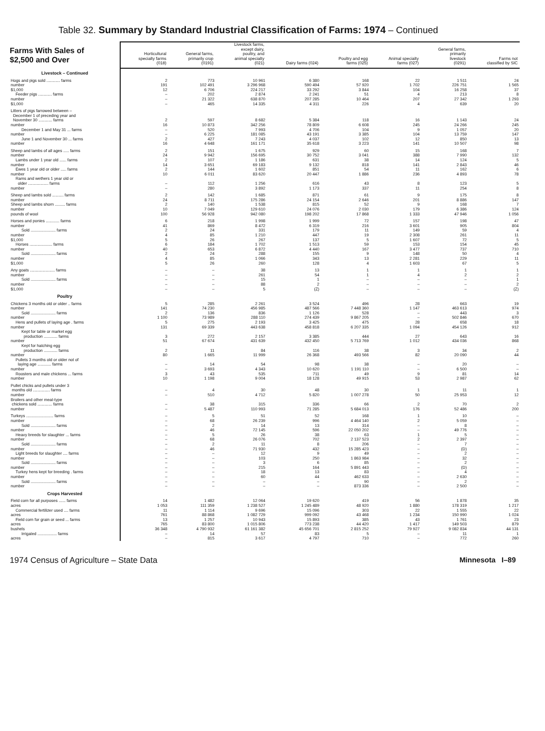Table 32. Summary by Standard Industrial Classification of Farms: 1974 – Continued
| Farms With Sales of $2,500 and Over | Horticultural specialty farms (018) | General farms, primarily crop (0191) | Livestock farms, except dairy, poultry, and animal specialty (021) | Dairy farms (024) | Poultry and egg farms (025) | Animal specialty farms (027) | General farms, primarily livestock (0291) | Farms not classified by SIC |
| --- | --- | --- | --- | --- | --- | --- | --- | --- |
| Livestock – Continued | | | | | | | | |
| Hogs and pigs sold ............ farms | 2 | 773 | 10 961 | 6 380 | 168 | 22 | 1 511 | 24 |
| number | 191 | 102 491 | 3 296 968 | 590 494 | 57 920 | 1 702 | 226 751 | 1 565 |
| $1,000 | 12 | 6 706 | 224 217 | 33 292 | 3 844 | 104 | 16 258 | 37 |
| Feeder pigs ............ farms | – | 202 | 2 874 | 2 241 | 51 | 4 | 213 | 8 |
| number | – | 21 322 | 638 870 | 207 285 | 10 464 | 207 | 27 342 | 1 293 |
| $1,000 | – | 465 | 14 335 | 4 311 | 226 | 4 | 639 | 20 |
| Litters of pigs farrowed between – December 1 of preceding year and November 30 ............ farms | 2 | 597 | 8 682 | 5 384 | 118 | 16 | 1 143 | 24 |
| number | 16 | 10 873 | 342 256 | 78 809 | 6 608 | 245 | 24 266 | 245 |
| December 1 and May 31 ... farms | – | 520 | 7 993 | 4 706 | 104 | 9 | 1 057 | 20 |
| number | – | 6 225 | 181 085 | 43 191 | 3 385 | 104 | 13 759 | 147 |
| June 1 and November 30 ... farms | 2 | 427 | 7 243 | 4 037 | 102 | 12 | 850 | 13 |
| number | 16 | 4 648 | 161 171 | 35 618 | 3 223 | 141 | 10 507 | 98 |
| Sheep and lambs of all ages ..... farms | 2 | 151 | 1 675 | 929 | 60 | 15 | 168 | 7 |
| number | 24 | 9 942 | 156 695 | 30 752 | 3 041 | 388 | 7 990 | 132 |
| Lambs under 1 year old ...... farms | 2 | 107 | 1 186 | 631 | 38 | 14 | 124 | 5 |
| number | 14 | 3 651 | 69 183 | 9 132 | 818 | 141 | 2 843 | 46 |
| Ewes 1 year old or older ..... farms | 2 | 144 | 1 602 | 851 | 54 | 11 | 162 | 6 |
| number | 10 | 6 011 | 83 620 | 20 447 | 1 886 | 236 | 4 893 | 78 |
| Rams and wethers 1 year old or older .................. farms | – | 112 | 1 256 | 616 | 43 | 8 | 123 | 5 |
| number | – | 280 | 3 892 | 1 173 | 337 | 11 | 254 | 8 |
| Sheep and lambs sold .......... farms | 2 | 142 | 1 685 | 871 | 61 | 9 | 175 | 8 |
| number | 24 | 8 711 | 175 286 | 24 154 | 2 646 | 201 | 8 886 | 147 |
| Sheep and lambs shorn ......... farms | 2 | 140 | 1 538 | 815 | 52 | 9 | 168 | 7 |
| number | 10 | 7 049 | 129 610 | 24 076 | 2 030 | 179 | 6 386 | 124 |
| pounds of wool | 100 | 56 928 | 942 080 | 198 202 | 17 868 | 1 333 | 47 946 | 1 056 |
| Horses and ponies ............ farms | 6 | 218 | 1 998 | 1 999 | 72 | 157 | 198 | 47 |
| number | 41 | 869 | 8 472 | 6 319 | 216 | 3 601 | 905 | 804 |
| Sold ...................... farms | 2 | 24 | 331 | 179 | 11 | 149 | 59 | 4 |
| number | 4 | 85 | 1 210 | 447 | 19 | 2 308 | 261 | 11 |
| $1,000 | 5 | 26 | 267 | 137 | 5 | 1 607 | 72 | 5 |
| Horses .................... farms | 6 | 184 | 1 702 | 1 513 | 59 | 153 | 154 | 45 |
| number | 40 | 653 | 6 872 | 4 440 | 167 | 3 477 | 737 | 710 |
| Sold ...................... farms | 2 | 24 | 288 | 155 | 9 | 148 | 50 | 4 |
| number | 4 | 85 | 1 066 | 343 | 13 | 2 281 | 229 | 11 |
| $1,000 | 5 | 26 | 260 | 128 | 4 | 1 603 | 67 | 5 |
| Any goats ...................... farms | – | – | 38 | 13 | 1 | 1 | 1 | 1 |
| number | – | – | 261 | 54 | 1 | 4 | 2 | 2 |
| Sold ...................... farms | – | – | 15 | 1 | – | – | – | 1 |
| number | – | – | 88 | 2 | – | – | – | 2 |
| $1,000 | – | – | 5 | (Z) | – | – | – | (Z) |
| Poultry | | | | | | | | |
| Chickens 3 months old or older .. farms | 5 | 285 | 2 261 | 3 524 | 496 | 28 | 663 | 19 |
| number | 141 | 74 230 | 456 985 | 487 566 | 7 448 360 | 1 147 | 463 613 | 974 |
| Sold ...................... farms | 2 | 136 | 836 | 1 126 | 528 | – | 443 | 3 |
| number | 1 100 | 73 989 | 288 110 | 274 439 | 9 867 205 | – | 502 846 | 670 |
| Hens and pullets of laying age . farms | 5 | 275 | 2 193 | 3 425 | 475 | 28 | 658 | 18 |
| number | 131 | 69 339 | 443 638 | 458 818 | 6 207 335 | 1 094 | 454 126 | 912 |
| Kept for table or market egg production ............ farms | 3 | 272 | 2 157 | 3 385 | 444 | 27 | 643 | 16 |
| number | 51 | 67 674 | 431 639 | 432 450 | 5 713 769 | 1 012 | 434 036 | 868 |
| Kept for hatching egg production ............ farms | 2 | 11 | 84 | 116 | 38 | 3 | 34 | 2 |
| number | 80 | 1 665 | 11 999 | 26 368 | 493 566 | 82 | 20 090 | 44 |
| Pullets 3 months old or older not of laying age ............ farms | – | 14 | 54 | 98 | 38 | – | 20 | – |
| number | – | 3 693 | 4 343 | 10 620 | 1 191 110 | – | 6 500 | – |
| Roosters and male chickens ... farms | 3 | 43 | 535 | 711 | 49 | 9 | 81 | 14 |
| number | 10 | 1 198 | 9 004 | 18 128 | 49 915 | 53 | 2 987 | 62 |
| Pullet chicks and pullets under 3 months old ............... farms | – | 4 | 30 | 48 | 30 | 1 | 11 | 1 |
| number | – | 510 | 4 712 | 5 820 | 1 007 278 | 50 | 25 953 | 12 |
| Broilers and other meat-type chickens sold ............. farms | – | 38 | 315 | 336 | 66 | 2 | 70 | 2 |
| number | – | 5 487 | 110 993 | 71 285 | 5 684 013 | 176 | 52 486 | 200 |
| Turkeys ........................ farms | – | 5 | 51 | 52 | 168 | 1 | 10 | – |
| number | – | 68 | 26 239 | 996 | 4 464 140 | 2 | 5 059 | – |
| Sold ...................... farms | – | 2 | 14 | 13 | 314 | – | 8 | – |
| number | – | 46 | 72 145 | 596 | 22 050 202 | – | 49 776 | – |
| Heavy breeds for slaughter ... farms | – | 5 | 26 | 38 | 63 | 1 | 5 | – |
| number | – | 68 | 26 076 | 702 | 2 137 523 | 2 | 2 397 | – |
| Sold ...................... farms | – | 2 | 11 | 8 | 206 | – | 7 | – |
| number | – | 46 | 71 930 | 432 | 15 285 423 | – | (D) | – |
| Light breeds for slaughter .... farms | – | – | 12 | 9 | 49 | – | 2 | – |
| number | – | – | 103 | 250 | 1 863 984 | – | 32 | – |
| Sold ...................... farms | – | – | 3 | 6 | 85 | – | 2 | – |
| number | – | – | 215 | 164 | 5 891 443 | – | (D) | – |
| Turkey hens kept for breeding . farms | – | – | 18 | 13 | 83 | – | 4 | – |
| number | – | – | 60 | 44 | 462 633 | – | 2 630 | – |
| Sold ...................... farms | – | – | – | – | 90 | – | 2 | – |
| number | – | – | – | – | 873 336 | – | 2 500 | – |
| Crops Harvested | | | | | | | | |
| Field corn for all purposes ...... farms | 14 | 1 482 | 12 064 | 19 620 | 419 | 56 | 1 878 | 35 |
| acres | 1 053 | 111 359 | 1 238 527 | 1 245 489 | 48 920 | 1 880 | 178 319 | 1 217 |
| Commercial fertilizer used .... farms | 11 | 1 114 | 9 696 | 15 096 | 303 | 22 | 1 555 | 22 |
| acres | 761 | 88 868 | 1 082 729 | 999 092 | 43 468 | 1 234 | 150 990 | 1 024 |
| Field corn for grain or seed ... farms | 13 | 1 257 | 10 943 | 15 893 | 385 | 43 | 1 761 | 23 |
| acres | 765 | 83 800 | 1 015 806 | 773 238 | 44 420 | 1 417 | 149 503 | 879 |
| bushels | 36 348 | 4 790 932 | 61 161 382 | 45 656 701 | 2 815 252 | 79 927 | 9 082 834 | 44 131 |
| Irrigated ................. farms | – | 14 | 57 | 83 | 5 | – | 11 | 1 |
| acres | – | 815 | 3 617 | 4 797 | 710 | – | 772 | 260 |
1974 Census of Agriculture – State Data Minnesota I–89